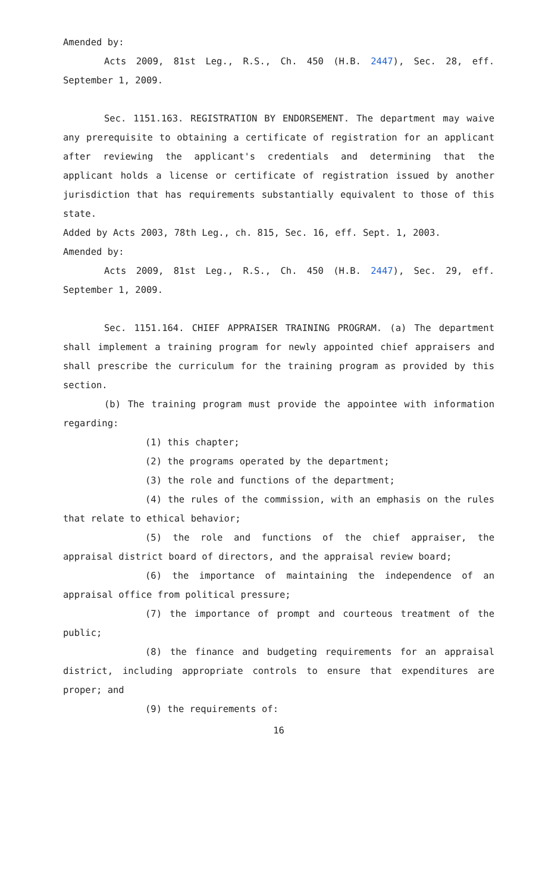Amended by:
Acts 2009, 81st Leg., R.S., Ch. 450 (H.B. 2447), Sec. 28, eff. September 1, 2009.
Sec. 1151.163. REGISTRATION BY ENDORSEMENT. The department may waive any prerequisite to obtaining a certificate of registration for an applicant after reviewing the applicant's credentials and determining that the applicant holds a license or certificate of registration issued by another jurisdiction that has requirements substantially equivalent to those of this state.
Added by Acts 2003, 78th Leg., ch. 815, Sec. 16, eff. Sept. 1, 2003.
Amended by:
Acts 2009, 81st Leg., R.S., Ch. 450 (H.B. 2447), Sec. 29, eff. September 1, 2009.
Sec. 1151.164. CHIEF APPRAISER TRAINING PROGRAM. (a) The department shall implement a training program for newly appointed chief appraisers and shall prescribe the curriculum for the training program as provided by this section.
(b) The training program must provide the appointee with information regarding:
(1) this chapter;
(2) the programs operated by the department;
(3) the role and functions of the department;
(4) the rules of the commission, with an emphasis on the rules that relate to ethical behavior;
(5) the role and functions of the chief appraiser, the appraisal district board of directors, and the appraisal review board;
(6) the importance of maintaining the independence of an appraisal office from political pressure;
(7) the importance of prompt and courteous treatment of the public;
(8) the finance and budgeting requirements for an appraisal district, including appropriate controls to ensure that expenditures are proper; and
(9) the requirements of:
16